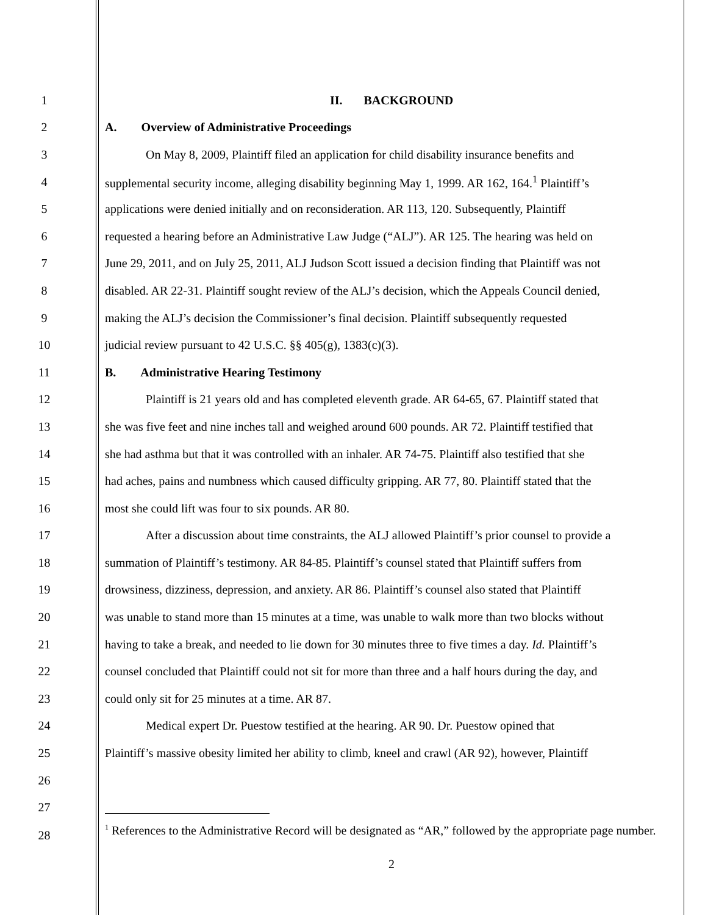1 II. BACKGROUND
2 A. Overview of Administrative Proceedings
3 On May 8, 2009, Plaintiff filed an application for child disability insurance benefits and
4 supplemental security income, alleging disability beginning May 1, 1999. AR 162, 164.<sup>1</sup> Plaintiff’s
5 applications were denied initially and on reconsideration. AR 113, 120. Subsequently, Plaintiff
6 requested a hearing before an Administrative Law Judge (“ALJ”). AR 125. The hearing was held on
7 June 29, 2011, and on July 25, 2011, ALJ Judson Scott issued a decision finding that Plaintiff was not
8 disabled. AR 22-31. Plaintiff sought review of the ALJ’s decision, which the Appeals Council denied,
9 making the ALJ’s decision the Commissioner’s final decision. Plaintiff subsequently requested
10 judicial review pursuant to 42 U.S.C. §§ 405(g), 1383(c)(3).
11 B. Administrative Hearing Testimony
12 Plaintiff is 21 years old and has completed eleventh grade. AR 64-65, 67. Plaintiff stated that
13 she was five feet and nine inches tall and weighed around 600 pounds. AR 72. Plaintiff testified that
14 she had asthma but that it was controlled with an inhaler. AR 74-75. Plaintiff also testified that she
15 had aches, pains and numbness which caused difficulty gripping. AR 77, 80. Plaintiff stated that the
16 most she could lift was four to six pounds. AR 80.
17 After a discussion about time constraints, the ALJ allowed Plaintiff’s prior counsel to provide a
18 summation of Plaintiff’s testimony. AR 84-85. Plaintiff’s counsel stated that Plaintiff suffers from
19 drowsiness, dizziness, depression, and anxiety. AR 86. Plaintiff’s counsel also stated that Plaintiff
20 was unable to stand more than 15 minutes at a time, was unable to walk more than two blocks without
21 having to take a break, and needed to lie down for 30 minutes three to five times a day. Id. Plaintiff’s
22 counsel concluded that Plaintiff could not sit for more than three and a half hours during the day, and
23 could only sit for 25 minutes at a time. AR 87.
24 Medical expert Dr. Puestow testified at the hearing. AR 90. Dr. Puestow opined that
25 Plaintiff’s massive obesity limited her ability to climb, kneel and crawl (AR 92), however, Plaintiff
26
27
28<sup>1</sup> References to the Administrative Record will be designated as “AR,” followed by the appropriate page number.
2